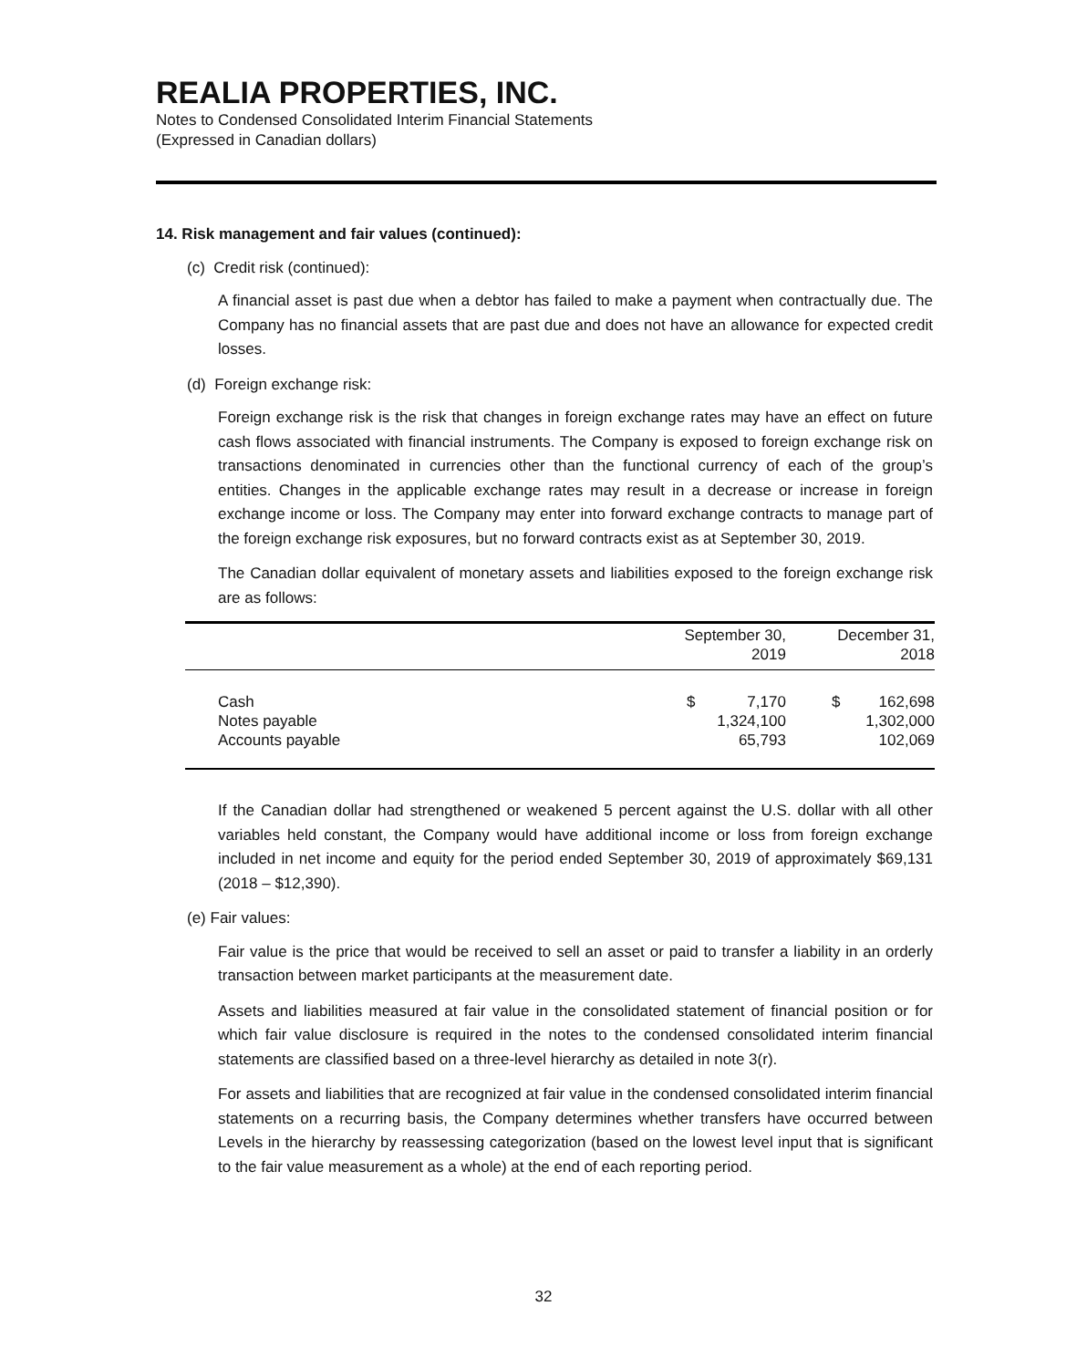REALIA PROPERTIES, INC.
Notes to Condensed Consolidated Interim Financial Statements
(Expressed in Canadian dollars)
14. Risk management and fair values (continued):
(c) Credit risk (continued):
A financial asset is past due when a debtor has failed to make a payment when contractually due. The Company has no financial assets that are past due and does not have an allowance for expected credit losses.
(d) Foreign exchange risk:
Foreign exchange risk is the risk that changes in foreign exchange rates may have an effect on future cash flows associated with financial instruments. The Company is exposed to foreign exchange risk on transactions denominated in currencies other than the functional currency of each of the group’s entities. Changes in the applicable exchange rates may result in a decrease or increase in foreign exchange income or loss. The Company may enter into forward exchange contracts to manage part of the foreign exchange risk exposures, but no forward contracts exist as at September 30, 2019.
The Canadian dollar equivalent of monetary assets and liabilities exposed to the foreign exchange risk are as follows:
| | September 30, 2019 | | December 31, 2018 | |
| --- | --- | --- | --- | --- |
| Cash | $ | 7,170 | $ | 162,698 |
| Notes payable | | 1,324,100 | | 1,302,000 |
| Accounts payable | | 65,793 | | 102,069 |
If the Canadian dollar had strengthened or weakened 5 percent against the U.S. dollar with all other variables held constant, the Company would have additional income or loss from foreign exchange included in net income and equity for the period ended September 30, 2019 of approximately $69,131 (2018 – $12,390).
(e) Fair values:
Fair value is the price that would be received to sell an asset or paid to transfer a liability in an orderly transaction between market participants at the measurement date.
Assets and liabilities measured at fair value in the consolidated statement of financial position or for which fair value disclosure is required in the notes to the condensed consolidated interim financial statements are classified based on a three-level hierarchy as detailed in note 3(r).
For assets and liabilities that are recognized at fair value in the condensed consolidated interim financial statements on a recurring basis, the Company determines whether transfers have occurred between Levels in the hierarchy by reassessing categorization (based on the lowest level input that is significant to the fair value measurement as a whole) at the end of each reporting period.
32